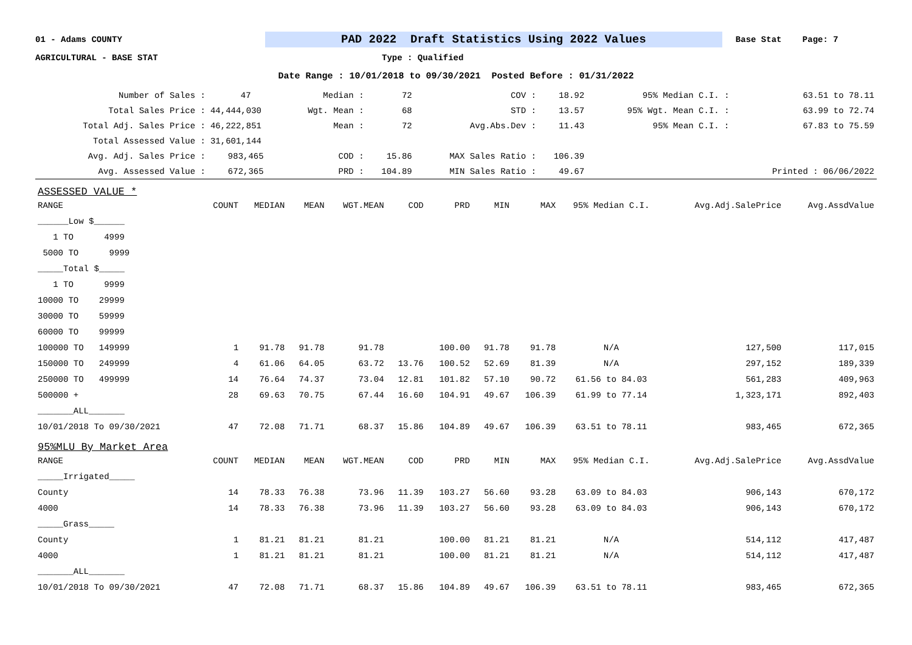01 - Adams COUNTY PAD 2022 Draft Statistics Using 2022 Values Base Stat Page: 7
AGRICULTURAL - BASE STAT Type : Qualified
Date Range : 10/01/2018 to 09/30/2021 Posted Before : 01/31/2022
| Number of Sales : | 47 | Median : | 72 | COV : | 18.92 | 95% Median C.I. : | 63.51 to 78.11 |
| Total Sales Price : | 44,444,030 | Wgt. Mean : | 68 | STD : | 13.57 | 95% Wgt. Mean C.I. : | 63.99 to 72.74 |
| Total Adj. Sales Price : | 46,222,851 | Mean : | 72 | Avg.Abs.Dev : | 11.43 | 95% Mean C.I. : | 67.83 to 75.59 |
| Total Assessed Value : | 31,601,144 | | | | | | |
| Avg. Adj. Sales Price : | 983,465 | COD : | 15.86 | MAX Sales Ratio : | 106.39 | | |
| Avg. Assessed Value : | 672,365 | PRD : | 104.89 | MIN Sales Ratio : | 49.67 | | Printed : 06/06/2022 |
| ASSESSED VALUE * | | | | | | | | | | | |
| RANGE | COUNT | MEDIAN | MEAN | WGT.MEAN | COD | PRD | MIN | MAX | 95% Median C.I. | Avg.Adj.SalePrice | Avg.AssdValue |
| ______Low $______ | | | | | | | | | | | |
| 1 TO 4999 | | | | | | | | | | | |
| 5000 TO 9999 | | | | | | | | | | | |
| _____Total $_____ | | | | | | | | | | | |
| 1 TO 9999 | | | | | | | | | | | |
| 10000 TO 29999 | | | | | | | | | | | |
| 30000 TO 59999 | | | | | | | | | | | |
| 60000 TO 99999 | | | | | | | | | | | |
| 100000 TO 149999 | 1 | 91.78 | 91.78 | 91.78 | | 100.00 | 91.78 | 91.78 | N/A | 127,500 | 117,015 |
| 150000 TO 249999 | 4 | 61.06 | 64.05 | 63.72 | 13.76 | 100.52 | 52.69 | 81.39 | N/A | 297,152 | 189,339 |
| 250000 TO 499999 | 14 | 76.64 | 74.37 | 73.04 | 12.81 | 101.82 | 57.10 | 90.72 | 61.56 to 84.03 | 561,283 | 409,963 |
| 500000 + | 28 | 69.63 | 70.75 | 67.44 | 16.60 | 104.91 | 49.67 | 106.39 | 61.99 to 77.14 | 1,323,171 | 892,403 |
| _______ALL_______ | | | | | | | | | | | |
| 10/01/2018 To 09/30/2021 | 47 | 72.08 | 71.71 | 68.37 | 15.86 | 104.89 | 49.67 | 106.39 | 63.51 to 78.11 | 983,465 | 672,365 |
| 95%MLU By Market Area | | | | | | | | | | | |
| RANGE | COUNT | MEDIAN | MEAN | WGT.MEAN | COD | PRD | MIN | MAX | 95% Median C.I. | Avg.Adj.SalePrice | Avg.AssdValue |
| _____Irrigated_____ | | | | | | | | | | | |
| County | 14 | 78.33 | 76.38 | 73.96 | 11.39 | 103.27 | 56.60 | 93.28 | 63.09 to 84.03 | 906,143 | 670,172 |
| 4000 | 14 | 78.33 | 76.38 | 73.96 | 11.39 | 103.27 | 56.60 | 93.28 | 63.09 to 84.03 | 906,143 | 670,172 |
| _____Grass_____ | | | | | | | | | | | |
| County | 1 | 81.21 | 81.21 | 81.21 | | 100.00 | 81.21 | 81.21 | N/A | 514,112 | 417,487 |
| 4000 | 1 | 81.21 | 81.21 | 81.21 | | 100.00 | 81.21 | 81.21 | N/A | 514,112 | 417,487 |
| _______ALL_______ | | | | | | | | | | | |
| 10/01/2018 To 09/30/2021 | 47 | 72.08 | 71.71 | 68.37 | 15.86 | 104.89 | 49.67 | 106.39 | 63.51 to 78.11 | 983,465 | 672,365 |